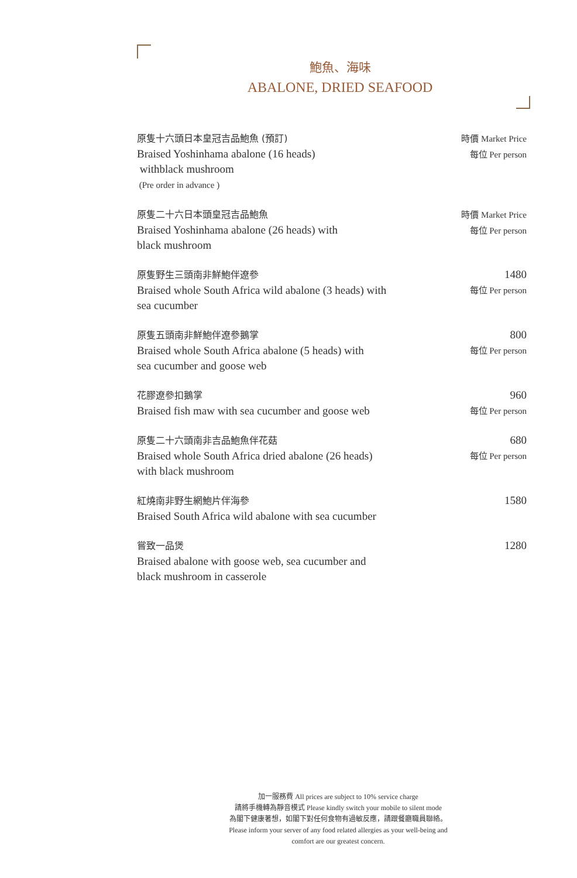鮑魚、海味
ABALONE, DRIED SEAFOOD
原隻十六頭日本皇冠吉品鮑魚 (預訂)
Braised Yoshinhama abalone (16 heads)
withblack mushroom
(Pre order in advance )
時價 Market Price
每位 Per person
原隻二十六日本頭皇冠吉品鮑魚
Braised Yoshinhama abalone (26 heads) with
black mushroom
時價 Market Price
每位 Per person
原隻野生三頭南非鮮鮑伴遼參
Braised whole South Africa wild abalone (3 heads) with
sea cucumber
1480
每位 Per person
原隻五頭南非鮮鮑伴遼參鵝掌
Braised whole South Africa abalone (5 heads) with
sea cucumber and goose web
800
每位 Per person
花膠遼參扣鵝掌
Braised fish maw with sea cucumber and goose web
960
每位 Per person
原隻二十六頭南非吉品鮑魚伴花菇
Braised whole South Africa dried abalone (26 heads)
with black mushroom
680
每位 Per person
紅燒南非野生網鮑片伴海參
Braised South Africa wild abalone with sea cucumber
1580
嘗致一品煲
Braised abalone with goose web, sea cucumber and
black mushroom in casserole
1280
加一服務費 All prices are subject to 10% service charge
請將手機轉為靜音模式 Please kindly switch your mobile to silent mode
為閣下健康著想，如閣下對任何食物有過敏反應，請跟餐廳職員聯絡。
Please inform your server of any food related allergies as your well-being and
comfort are our greatest concern.